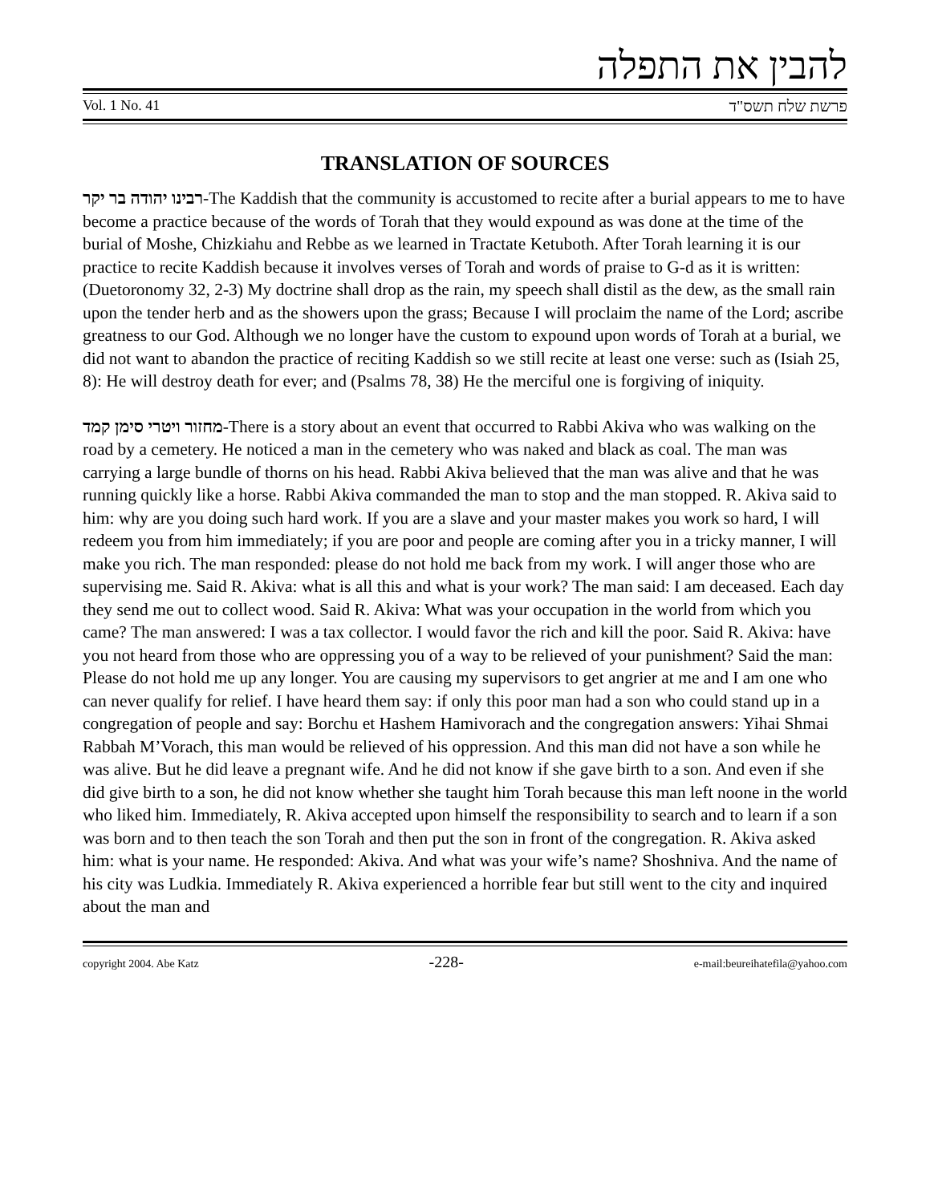להבין את התפלה
Vol. 1 No. 41 פרשת שלח תשס"ד
TRANSLATION OF SOURCES
רבינו יהודה בר יקר-The Kaddish that the community is accustomed to recite after a burial appears to me to have become a practice because of the words of Torah that they would expound as was done at the time of the burial of Moshe, Chizkiahu and Rebbe as we learned in Tractate Ketuboth. After Torah learning it is our practice to recite Kaddish because it involves verses of Torah and words of praise to G-d as it is written: (Duetoronomy 32, 2-3) My doctrine shall drop as the rain, my speech shall distil as the dew, as the small rain upon the tender herb and as the showers upon the grass; Because I will proclaim the name of the Lord; ascribe greatness to our God. Although we no longer have the custom to expound upon words of Torah at a burial, we did not want to abandon the practice of reciting Kaddish so we still recite at least one verse: such as (Isiah 25, 8): He will destroy death for ever; and (Psalms 78, 38) He the merciful one is forgiving of iniquity.
מחזור ויטרי סימן קמד-There is a story about an event that occurred to Rabbi Akiva who was walking on the road by a cemetery. He noticed a man in the cemetery who was naked and black as coal. The man was carrying a large bundle of thorns on his head. Rabbi Akiva believed that the man was alive and that he was running quickly like a horse. Rabbi Akiva commanded the man to stop and the man stopped. R. Akiva said to him: why are you doing such hard work. If you are a slave and your master makes you work so hard, I will redeem you from him immediately; if you are poor and people are coming after you in a tricky manner, I will make you rich. The man responded: please do not hold me back from my work. I will anger those who are supervising me. Said R. Akiva: what is all this and what is your work? The man said: I am deceased. Each day they send me out to collect wood. Said R. Akiva: What was your occupation in the world from which you came? The man answered: I was a tax collector. I would favor the rich and kill the poor. Said R. Akiva: have you not heard from those who are oppressing you of a way to be relieved of your punishment? Said the man: Please do not hold me up any longer. You are causing my supervisors to get angrier at me and I am one who can never qualify for relief. I have heard them say: if only this poor man had a son who could stand up in a congregation of people and say: Borchu et Hashem Hamivorach and the congregation answers: Yihai Shmai Rabbah M’Vorach, this man would be relieved of his oppression. And this man did not have a son while he was alive. But he did leave a pregnant wife. And he did not know if she gave birth to a son. And even if she did give birth to a son, he did not know whether she taught him Torah because this man left noone in the world who liked him. Immediately, R. Akiva accepted upon himself the responsibility to search and to learn if a son was born and to then teach the son Torah and then put the son in front of the congregation. R. Akiva asked him: what is your name. He responded: Akiva. And what was your wife’s name? Shoshniva. And the name of his city was Ludkia. Immediately R. Akiva experienced a horrible fear but still went to the city and inquired about the man and
copyright 2004. Abe Katz -228- e-mail:beureihatefila@yahoo.com